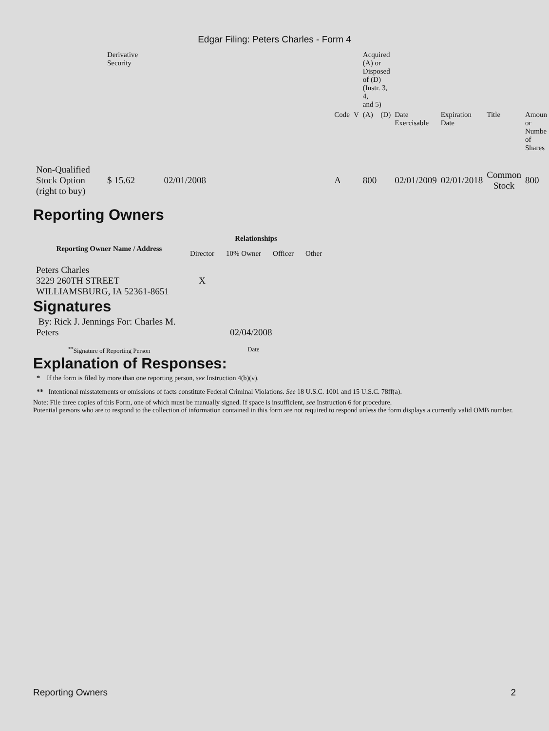Edgar Filing: Peters Charles - Form 4
| | Derivative Security | | | | Acquired (A) or Disposed of (D) (Instr. 3, 4, and 5) | | | | | |
| | | | Code | V | (A) | (D) | Date Exercisable | Expiration Date | Title | Amoun or Numbe of Shares |
| Non-Qualified Stock Option (right to buy) | $ 15.62 | 02/01/2008 | A | | 800 | | 02/01/2009 | 02/01/2018 | Common Stock | 800 |
Reporting Owners
| Reporting Owner Name / Address | Relationships | | | |
| --- | --- | --- | --- | --- |
| | Director | 10% Owner | Officer | Other |
| Peters Charles 3229 260TH STREET WILLIAMSBURG, IA 52361-8651 | X | | | |
Signatures
| By: Rick J. Jennings For: Charles M. Peters | 02/04/2008 |
| <sup>**</sup> Signature of Reporting Person | Date |
Explanation of Responses:
* If the form is filed by more than one reporting person, see Instruction 4(b)(v).
** Intentional misstatements or omissions of facts constitute Federal Criminal Violations. See 18 U.S.C. 1001 and 15 U.S.C. 78ff(a).
Note: File three copies of this Form, one of which must be manually signed. If space is insufficient, see Instruction 6 for procedure.
Potential persons who are to respond to the collection of information contained in this form are not required to respond unless the form displays a currently valid OMB number.
Reporting Owners 2